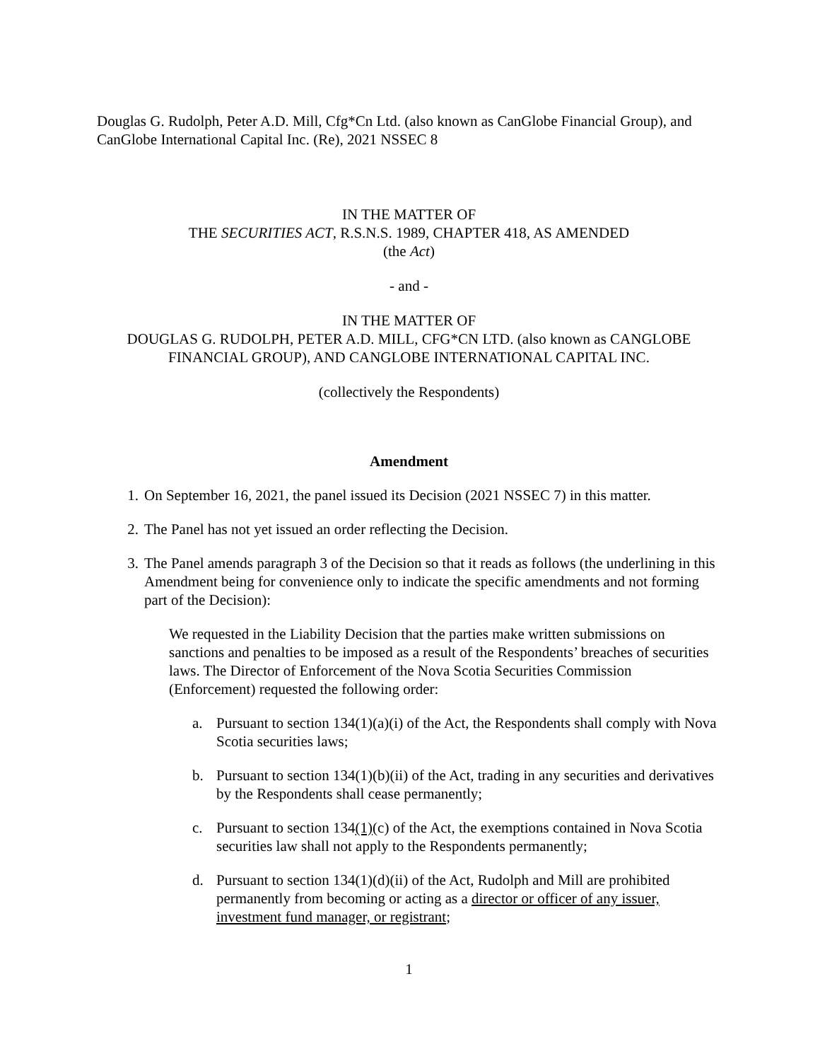Douglas G. Rudolph, Peter A.D. Mill, Cfg*Cn Ltd. (also known as CanGlobe Financial Group), and CanGlobe International Capital Inc. (Re), 2021 NSSEC 8
IN THE MATTER OF
THE SECURITIES ACT, R.S.N.S. 1989, CHAPTER 418, AS AMENDED
(the Act)
- and -
IN THE MATTER OF
DOUGLAS G. RUDOLPH, PETER A.D. MILL, CFG*CN LTD. (also known as CANGLOBE FINANCIAL GROUP), AND CANGLOBE INTERNATIONAL CAPITAL INC.
(collectively the Respondents)
Amendment
1. On September 16, 2021, the panel issued its Decision (2021 NSSEC 7) in this matter.
2. The Panel has not yet issued an order reflecting the Decision.
3. The Panel amends paragraph 3 of the Decision so that it reads as follows (the underlining in this Amendment being for convenience only to indicate the specific amendments and not forming part of the Decision):
We requested in the Liability Decision that the parties make written submissions on sanctions and penalties to be imposed as a result of the Respondents’ breaches of securities laws. The Director of Enforcement of the Nova Scotia Securities Commission (Enforcement) requested the following order:
a. Pursuant to section 134(1)(a)(i) of the Act, the Respondents shall comply with Nova Scotia securities laws;
b. Pursuant to section 134(1)(b)(ii) of the Act, trading in any securities and derivatives by the Respondents shall cease permanently;
c. Pursuant to section 134(1)(c) of the Act, the exemptions contained in Nova Scotia securities law shall not apply to the Respondents permanently;
d. Pursuant to section 134(1)(d)(ii) of the Act, Rudolph and Mill are prohibited permanently from becoming or acting as a director or officer of any issuer, investment fund manager, or registrant;
1